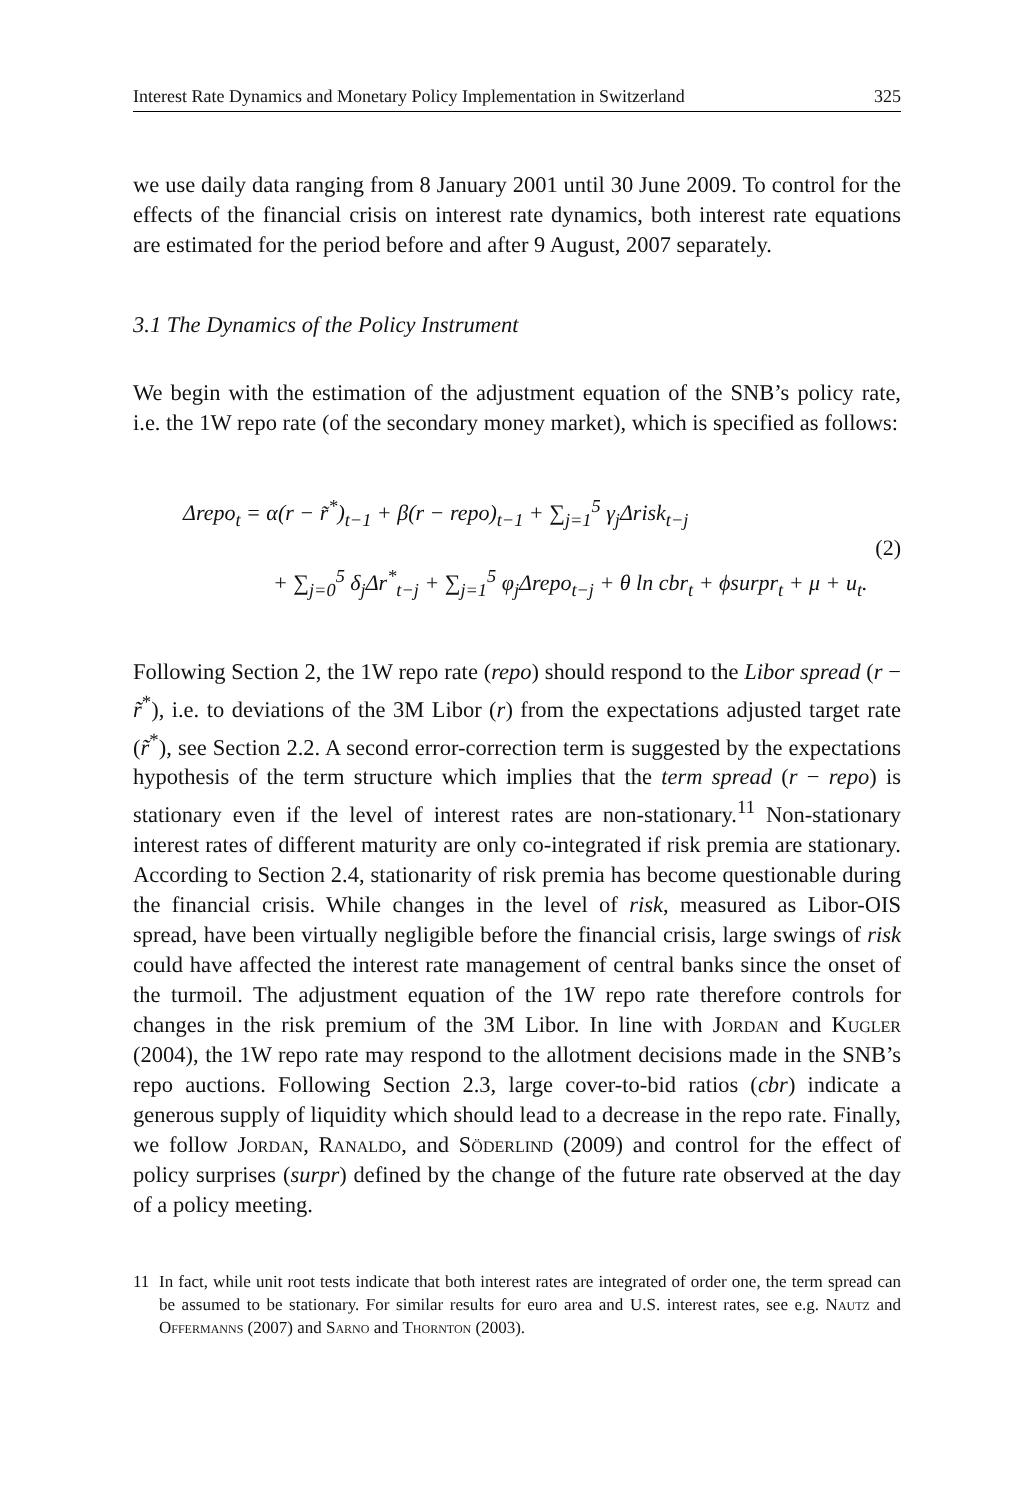Interest Rate Dynamics and Monetary Policy Implementation in Switzerland 325
we use daily data ranging from 8 January 2001 until 30 June 2009. To control for the effects of the financial crisis on interest rate dynamics, both interest rate equations are estimated for the period before and after 9 August, 2007 separately.
3.1 The Dynamics of the Policy Instrument
We begin with the estimation of the adjustment equation of the SNB’s policy rate, i.e. the 1W repo rate (of the secondary money market), which is specified as follows:
Δrepo<sub>t</sub> = α(r − r̃<sup>*</sup>)<sub>t−1</sub> + β(r − repo)<sub>t−1</sub> + ∑<sub>j=1</sub><sup>5</sup> γ<sub>j</sub>Δrisk<sub>t−j</sub>
+ ∑<sub>j=0</sub><sup>5</sup> δ<sub>j</sub>Δr<sup>*</sup><sub>t−j</sub> + ∑<sub>j=1</sub><sup>5</sup> φ<sub>j</sub>Δrepo<sub>t−j</sub> + θ ln cbr<sub>t</sub> + ϕsurpr<sub>t</sub> + μ + u<sub>t</sub>.
(2)
Following Section 2, the 1W repo rate (repo) should respond to the Libor spread (r − r̃<sup>*</sup>), i.e. to deviations of the 3M Libor (r) from the expectations adjusted target rate (r̃<sup>*</sup>), see Section 2.2. A second error-correction term is suggested by the expectations hypothesis of the term structure which implies that the term spread (r − repo) is stationary even if the level of interest rates are non-stationary.<sup>11</sup> Non-stationary interest rates of different maturity are only co-integrated if risk premia are stationary. According to Section 2.4, stationarity of risk premia has become questionable during the financial crisis. While changes in the level of risk, measured as Libor-OIS spread, have been virtually negligible before the financial crisis, large swings of risk could have affected the interest rate management of central banks since the onset of the turmoil. The adjustment equation of the 1W repo rate therefore controls for changes in the risk premium of the 3M Libor. In line with Jordan and Kugler (2004), the 1W repo rate may respond to the allotment decisions made in the SNB’s repo auctions. Following Section 2.3, large cover-to-bid ratios (cbr) indicate a generous supply of liquidity which should lead to a decrease in the repo rate. Finally, we follow Jordan, Ranaldo, and Söderlind (2009) and control for the effect of policy surprises (surpr) defined by the change of the future rate observed at the day of a policy meeting.
11 In fact, while unit root tests indicate that both interest rates are integrated of order one, the term spread can be assumed to be stationary. For similar results for euro area and U.S. interest rates, see e.g. Nautz and Offermanns (2007) and Sarno and Thornton (2003).